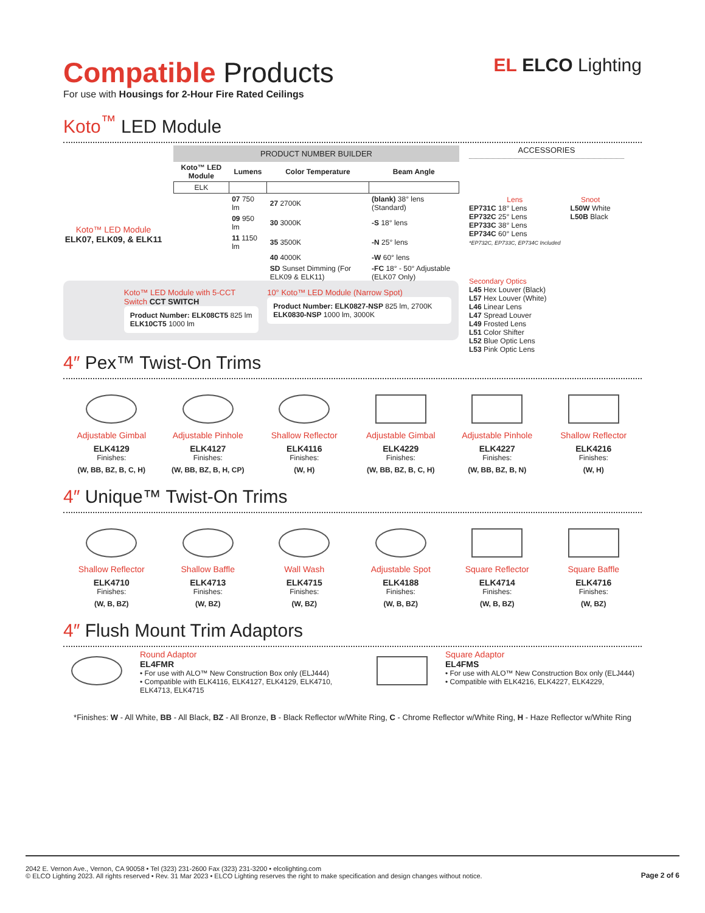Compatible Products
For use with Housings for 2-Hour Fire Rated Ceilings
EL ELCO Lighting
Koto<sup>™</sup> LED Module
Koto™ LED Module
ELK07, ELK09, & ELK11
PRODUCT NUMBER BUILDER
| Koto™ LED Module | Lumens | Color Temperature | Beam Angle |
| --- | --- | --- | --- |
| ELK | | | |
| | 07 750 lm | 27 2700K | (blank) 38° lens (Standard) |
| | 09 950 lm | 30 3000K | -S 18° lens |
| | 11 1150 lm | 35 3500K | -N 25° lens |
| | | 40 4000K | -W 60° lens |
| | | SD Sunset Dimming (For ELK09 & ELK11) | -FC 18° - 50° Adjustable (ELK07 Only) |
ACCESSORIES
Lens
EP731C 18° Lens
EP732C 25° Lens
EP733C 38° Lens
EP734C 60° Lens
*EP732C, EP733C, EP734C Included
Snoot
L50W White
L50B Black
Secondary Optics
L45 Hex Louver (Black)
L57 Hex Louver (White)
L46 Linear Lens
L47 Spread Louver
L49 Frosted Lens
L51 Color Shifter
L52 Blue Optic Lens
L53 Pink Optic Lens
Koto™ LED Module with 5-CCT Switch CCT SWITCH
Product Number: ELK08CT5 825 lm ELK10CT5 1000 lm
10° Koto™ LED Module (Narrow Spot)
Product Number: ELK0827-NSP 825 lm, 2700K ELK0830-NSP 1000 lm, 3000K
4″ Pex™ Twist-On Trims
Adjustable Gimbal
ELK4129
Finishes:
(W, BB, BZ, B, C, H)
Adjustable Pinhole
ELK4127
Finishes:
(W, BB, BZ, B, H, CP)
Shallow Reflector
ELK4116
Finishes:
(W, H)
Adjustable Gimbal
ELK4229
Finishes:
(W, BB, BZ, B, C, H)
Adjustable Pinhole
ELK4227
Finishes:
(W, BB, BZ, B, N)
Shallow Reflector
ELK4216
Finishes:
(W, H)
4″ Unique™ Twist-On Trims
Shallow Reflector
ELK4710
Finishes:
(W, B, BZ)
Shallow Baffle
ELK4713
Finishes:
(W, BZ)
Wall Wash
ELK4715
Finishes:
(W, BZ)
Adjustable Spot
ELK4188
Finishes:
(W, B, BZ)
Square Reflector
ELK4714
Finishes:
(W, B, BZ)
Square Baffle
ELK4716
Finishes:
(W, BZ)
4″ Flush Mount Trim Adaptors
Round Adaptor
EL4FMR
• For use with ALO™ New Construction Box only (ELJ444)
• Compatible with ELK4116, ELK4127, ELK4129, ELK4710, ELK4713, ELK4715
Square Adaptor
EL4FMS
• For use with ALO™ New Construction Box only (ELJ444)
• Compatible with ELK4216, ELK4227, ELK4229,
*Finishes: W - All White, BB - All Black, BZ - All Bronze, B - Black Reflector w/White Ring, C - Chrome Reflector w/White Ring, H - Haze Reflector w/White Ring
2042 E. Vernon Ave., Vernon, CA 90058 • Tel (323) 231-2600 Fax (323) 231-3200 • elcolighting.com
© ELCO Lighting 2023. All rights reserved • Rev. 31 Mar 2023 • ELCO Lighting reserves the right to make specification and design changes without notice.
Page 2 of 6